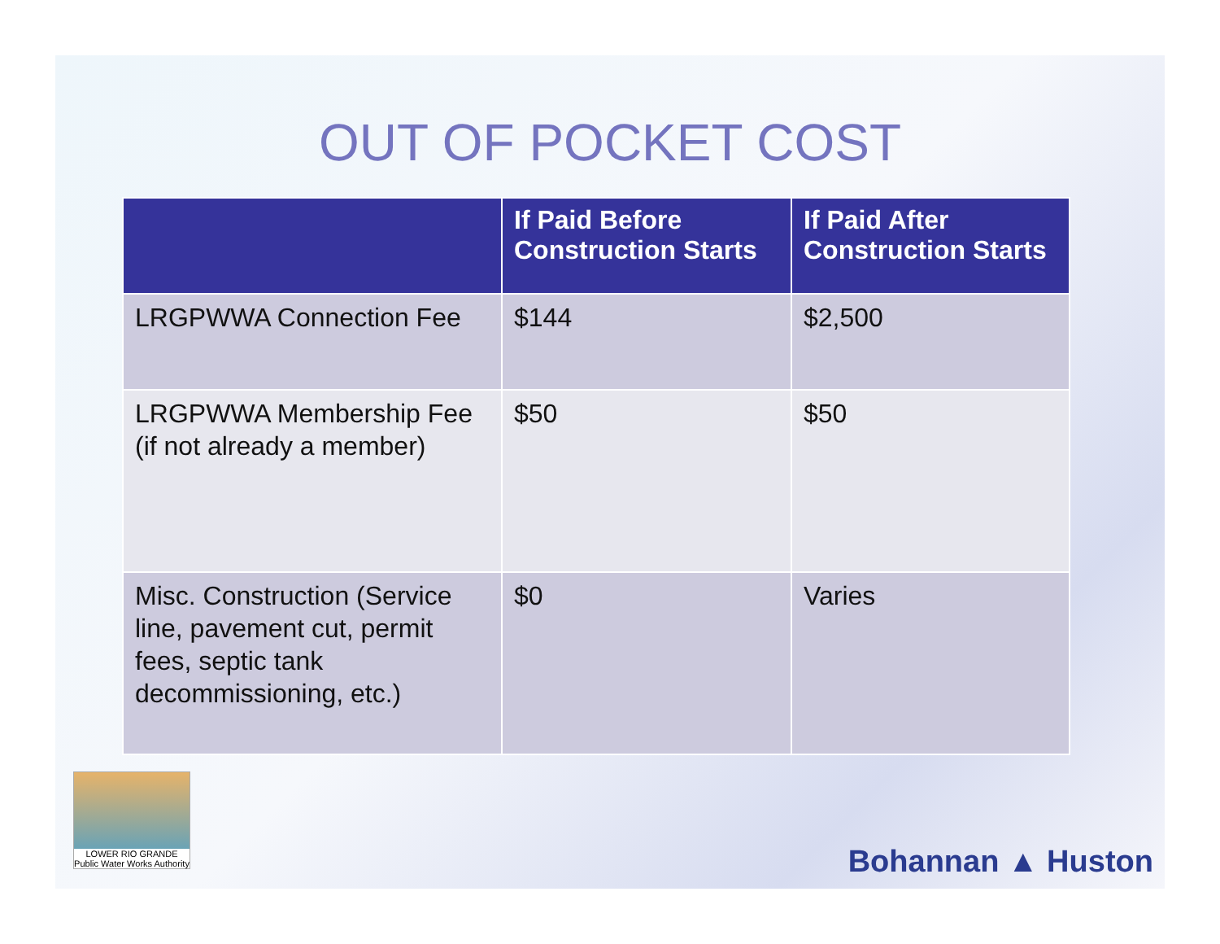OUT OF POCKET COST
| | If Paid Before Construction Starts | If Paid After Construction Starts |
| --- | --- | --- |
| LRGPWWA Connection Fee | $144 | $2,500 |
| LRGPWWA Membership Fee (if not already a member) | $50 | $50 |
| Misc. Construction (Service line, pavement cut, permit fees, septic tank decommissioning, etc.) | $0 | Varies |
LOWER RIO GRANDE
Public Water Works Authority
Bohannan ▲ Huston